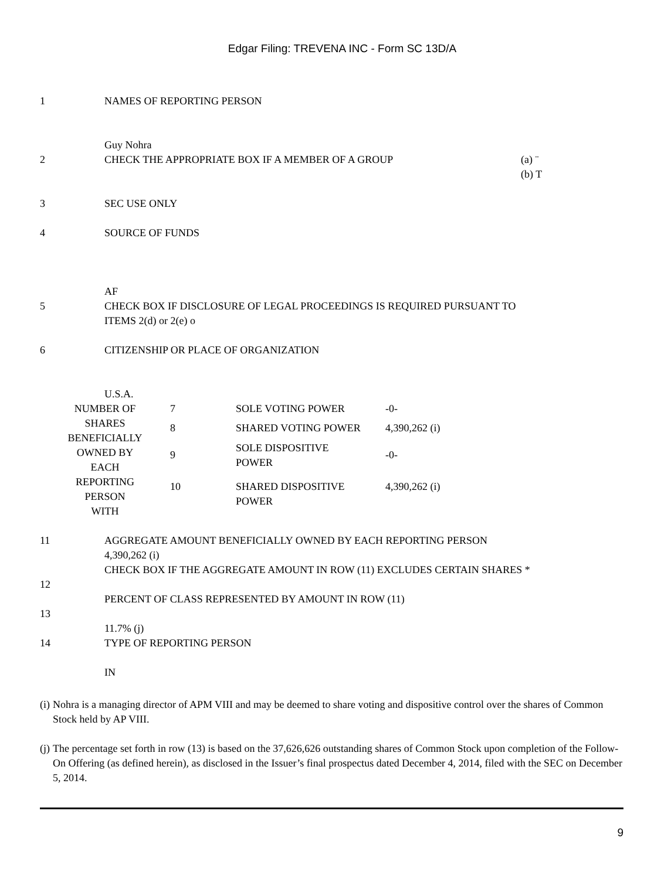Edgar Filing: TREVENA INC - Form SC 13D/A
| 1 | NAMES OF REPORTING PERSON Guy Nohra | |
| 2 | CHECK THE APPROPRIATE BOX IF A MEMBER OF A GROUP | (a) ¨ (b) T |
| 3 | SEC USE ONLY | |
| 4 | SOURCE OF FUNDS AF | |
| 5 | CHECK BOX IF DISCLOSURE OF LEGAL PROCEEDINGS IS REQUIRED PURSUANT TO ITEMS 2(d) or 2(e) o | |
| 6 | CITIZENSHIP OR PLACE OF ORGANIZATION U.S.A. | |
| NUMBER OF SHARES BENEFICIALLY OWNED BY EACH REPORTING PERSON WITH | 7 | SOLE VOTING POWER | -0- |
| | 8 | SHARED VOTING POWER | 4,390,262 (i) |
| | 9 | SOLE DISPOSITIVE POWER | -0- |
| | 10 | SHARED DISPOSITIVE POWER | 4,390,262 (i) |
| 11 | AGGREGATE AMOUNT BENEFICIALLY OWNED BY EACH REPORTING PERSON 4,390,262 (i) |
| 12 | CHECK BOX IF THE AGGREGATE AMOUNT IN ROW (11) EXCLUDES CERTAIN SHARES * |
| 13 | PERCENT OF CLASS REPRESENTED BY AMOUNT IN ROW (11) 11.7% (j) |
| 14 | TYPE OF REPORTING PERSON IN |
(i) Nohra is a managing director of APM VIII and may be deemed to share voting and dispositive control over the shares of Common Stock held by AP VIII.
(j) The percentage set forth in row (13) is based on the 37,626,626 outstanding shares of Common Stock upon completion of the Follow-On Offering (as defined herein), as disclosed in the Issuer’s final prospectus dated December 4, 2014, filed with the SEC on December 5, 2014.
9